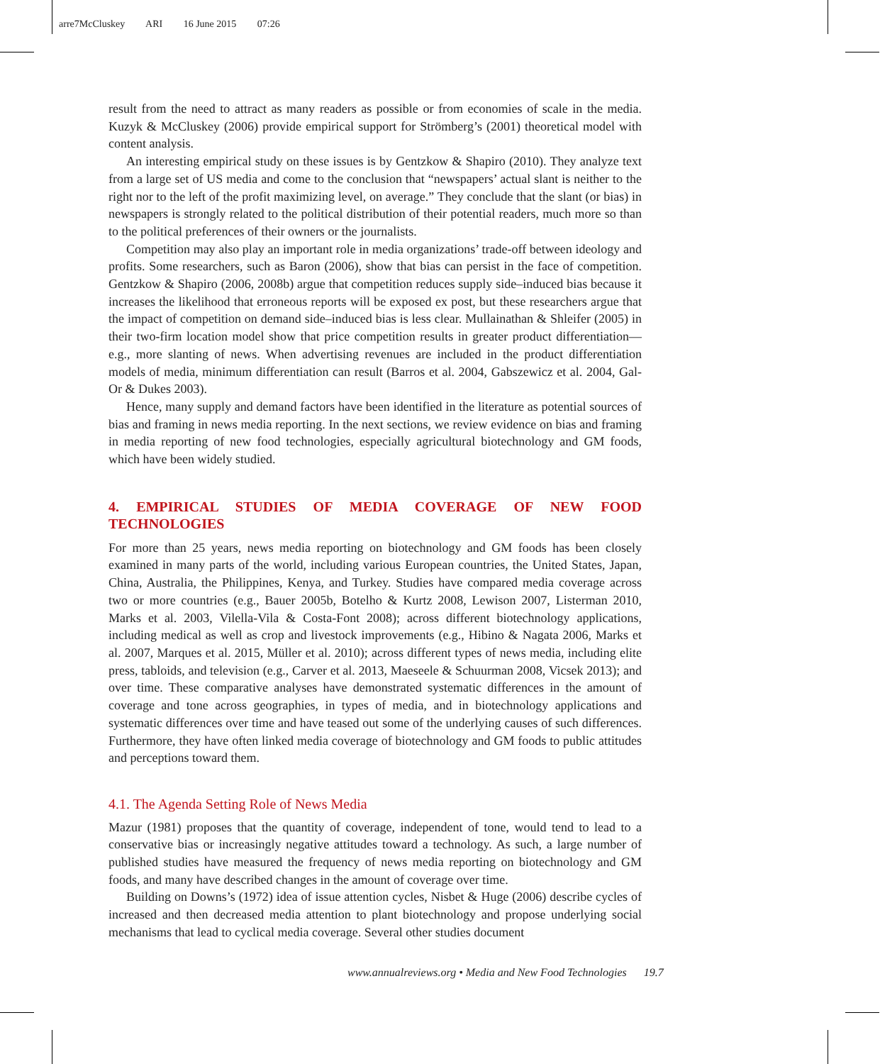arre7McCluskey ARI 16 June 2015 07:26
result from the need to attract as many readers as possible or from economies of scale in the media. Kuzyk & McCluskey (2006) provide empirical support for Strömberg’s (2001) theoretical model with content analysis.
An interesting empirical study on these issues is by Gentzkow & Shapiro (2010). They analyze text from a large set of US media and come to the conclusion that “newspapers’ actual slant is neither to the right nor to the left of the profit maximizing level, on average.” They conclude that the slant (or bias) in newspapers is strongly related to the political distribution of their potential readers, much more so than to the political preferences of their owners or the journalists.
Competition may also play an important role in media organizations’ trade-off between ideology and profits. Some researchers, such as Baron (2006), show that bias can persist in the face of competition. Gentzkow & Shapiro (2006, 2008b) argue that competition reduces supply side–induced bias because it increases the likelihood that erroneous reports will be exposed ex post, but these researchers argue that the impact of competition on demand side–induced bias is less clear. Mullainathan & Shleifer (2005) in their two-firm location model show that price competition results in greater product differentiation—e.g., more slanting of news. When advertising revenues are included in the product differentiation models of media, minimum differentiation can result (Barros et al. 2004, Gabszewicz et al. 2004, Gal-Or & Dukes 2003).
Hence, many supply and demand factors have been identified in the literature as potential sources of bias and framing in news media reporting. In the next sections, we review evidence on bias and framing in media reporting of new food technologies, especially agricultural biotechnology and GM foods, which have been widely studied.
4. EMPIRICAL STUDIES OF MEDIA COVERAGE OF NEW FOOD TECHNOLOGIES
For more than 25 years, news media reporting on biotechnology and GM foods has been closely examined in many parts of the world, including various European countries, the United States, Japan, China, Australia, the Philippines, Kenya, and Turkey. Studies have compared media coverage across two or more countries (e.g., Bauer 2005b, Botelho & Kurtz 2008, Lewison 2007, Listerman 2010, Marks et al. 2003, Vilella-Vila & Costa-Font 2008); across different biotechnology applications, including medical as well as crop and livestock improvements (e.g., Hibino & Nagata 2006, Marks et al. 2007, Marques et al. 2015, Müller et al. 2010); across different types of news media, including elite press, tabloids, and television (e.g., Carver et al. 2013, Maeseele & Schuurman 2008, Vicsek 2013); and over time. These comparative analyses have demonstrated systematic differences in the amount of coverage and tone across geographies, in types of media, and in biotechnology applications and systematic differences over time and have teased out some of the underlying causes of such differences. Furthermore, they have often linked media coverage of biotechnology and GM foods to public attitudes and perceptions toward them.
4.1. The Agenda Setting Role of News Media
Mazur (1981) proposes that the quantity of coverage, independent of tone, would tend to lead to a conservative bias or increasingly negative attitudes toward a technology. As such, a large number of published studies have measured the frequency of news media reporting on biotechnology and GM foods, and many have described changes in the amount of coverage over time.
Building on Downs’s (1972) idea of issue attention cycles, Nisbet & Huge (2006) describe cycles of increased and then decreased media attention to plant biotechnology and propose underlying social mechanisms that lead to cyclical media coverage. Several other studies document
www.annualreviews.org • Media and New Food Technologies 19.7